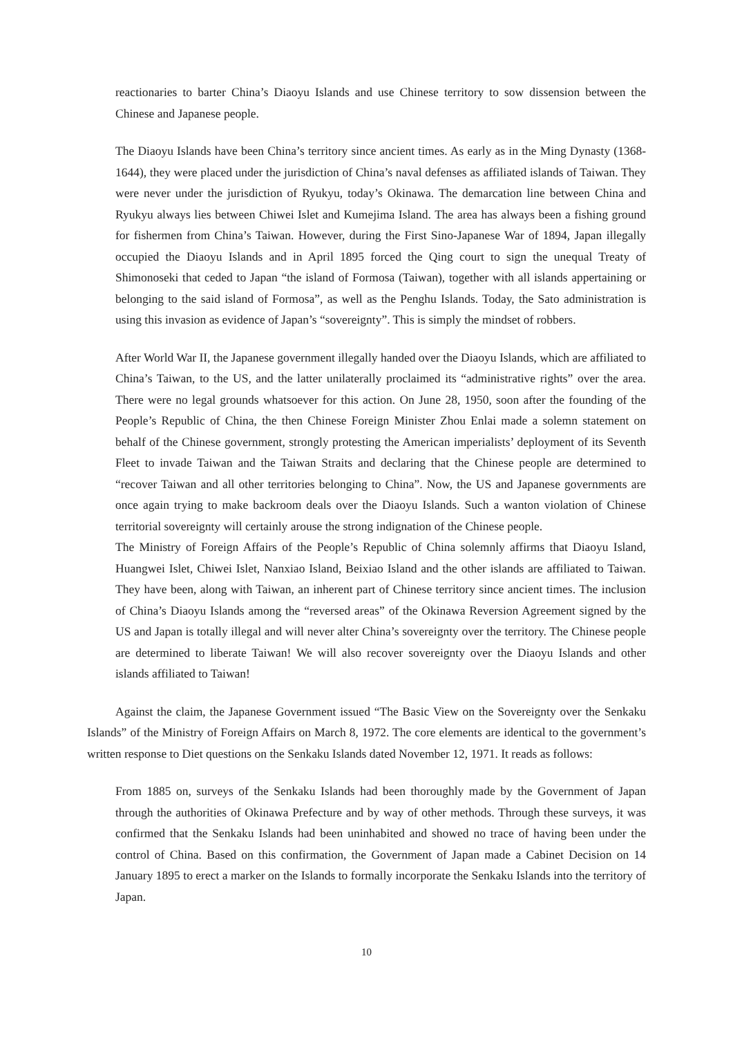reactionaries to barter China’s Diaoyu Islands and use Chinese territory to sow dissension between the Chinese and Japanese people.
The Diaoyu Islands have been China’s territory since ancient times. As early as in the Ming Dynasty (1368-1644), they were placed under the jurisdiction of China’s naval defenses as affiliated islands of Taiwan. They were never under the jurisdiction of Ryukyu, today’s Okinawa. The demarcation line between China and Ryukyu always lies between Chiwei Islet and Kumejima Island. The area has always been a fishing ground for fishermen from China’s Taiwan. However, during the First Sino-Japanese War of 1894, Japan illegally occupied the Diaoyu Islands and in April 1895 forced the Qing court to sign the unequal Treaty of Shimonoseki that ceded to Japan “the island of Formosa (Taiwan), together with all islands appertaining or belonging to the said island of Formosa”, as well as the Penghu Islands. Today, the Sato administration is using this invasion as evidence of Japan’s “sovereignty”. This is simply the mindset of robbers.
After World War II, the Japanese government illegally handed over the Diaoyu Islands, which are affiliated to China’s Taiwan, to the US, and the latter unilaterally proclaimed its “administrative rights” over the area. There were no legal grounds whatsoever for this action. On June 28, 1950, soon after the founding of the People’s Republic of China, the then Chinese Foreign Minister Zhou Enlai made a solemn statement on behalf of the Chinese government, strongly protesting the American imperialists’ deployment of its Seventh Fleet to invade Taiwan and the Taiwan Straits and declaring that the Chinese people are determined to “recover Taiwan and all other territories belonging to China”. Now, the US and Japanese governments are once again trying to make backroom deals over the Diaoyu Islands. Such a wanton violation of Chinese territorial sovereignty will certainly arouse the strong indignation of the Chinese people.
The Ministry of Foreign Affairs of the People’s Republic of China solemnly affirms that Diaoyu Island, Huangwei Islet, Chiwei Islet, Nanxiao Island, Beixiao Island and the other islands are affiliated to Taiwan. They have been, along with Taiwan, an inherent part of Chinese territory since ancient times. The inclusion of China’s Diaoyu Islands among the “reversed areas” of the Okinawa Reversion Agreement signed by the US and Japan is totally illegal and will never alter China’s sovereignty over the territory. The Chinese people are determined to liberate Taiwan! We will also recover sovereignty over the Diaoyu Islands and other islands affiliated to Taiwan!
Against the claim, the Japanese Government issued “The Basic View on the Sovereignty over the Senkaku Islands” of the Ministry of Foreign Affairs on March 8, 1972. The core elements are identical to the government’s written response to Diet questions on the Senkaku Islands dated November 12, 1971. It reads as follows:
From 1885 on, surveys of the Senkaku Islands had been thoroughly made by the Government of Japan through the authorities of Okinawa Prefecture and by way of other methods. Through these surveys, it was confirmed that the Senkaku Islands had been uninhabited and showed no trace of having been under the control of China. Based on this confirmation, the Government of Japan made a Cabinet Decision on 14 January 1895 to erect a marker on the Islands to formally incorporate the Senkaku Islands into the territory of Japan.
10